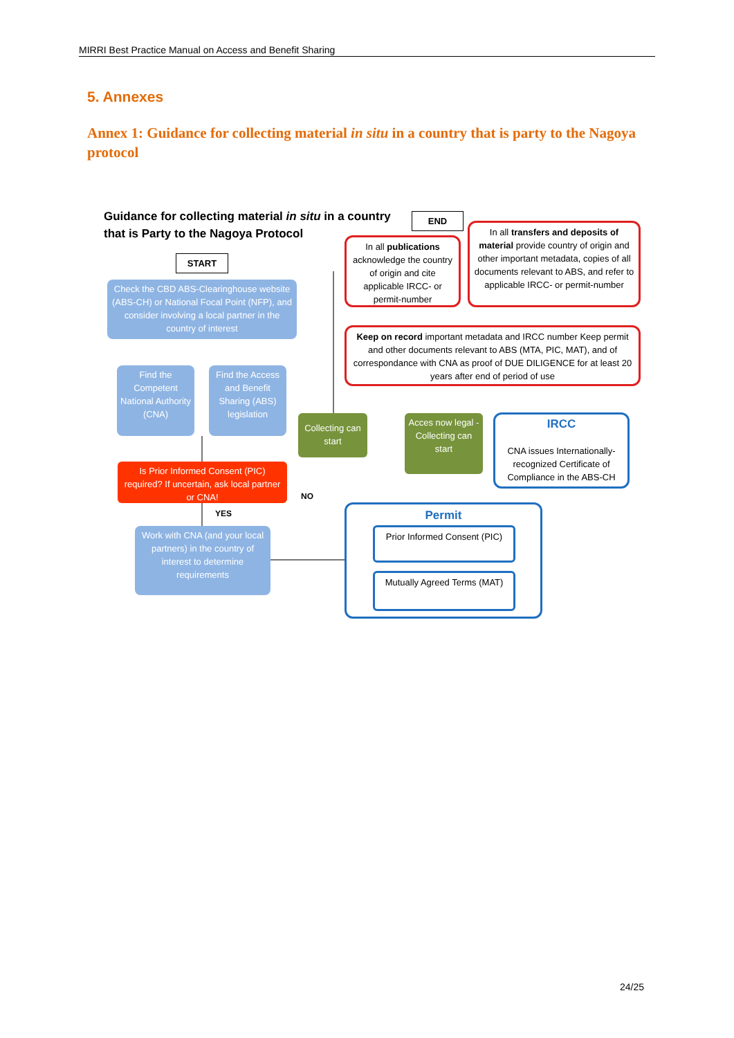MIRRI Best Practice Manual on Access and Benefit Sharing
5. Annexes
Annex 1: Guidance for collecting material in situ in a country that is party to the Nagoya protocol
Guidance for collecting material in situ in a country that is Party to the Nagoya Protocol
END
START
In all publications acknowledge the country of origin and cite applicable IRCC- or permit-number
In all transfers and deposits of material provide country of origin and other important metadata, copies of all documents relevant to ABS, and refer to applicable IRCC- or permit-number
Check the CBD ABS-Clearinghouse website (ABS-CH) or National Focal Point (NFP), and consider involving a local partner in the country of interest
Keep on record important metadata and IRCC number Keep permit and other documents relevant to ABS (MTA, PIC, MAT), and of correspondance with CNA as proof of DUE DILIGENCE for at least 20 years after end of period of use
Find the Competent National Authority (CNA)
Find the Access and Benefit Sharing (ABS) legislation
Collecting can start
Acces now legal - Collecting can start
IRCC
CNA issues Internationally-recognized Certificate of Compliance in the ABS-CH
Is Prior Informed Consent (PIC) required? If uncertain, ask local partner or CNA!
NO
YES
Permit
Prior Informed Consent (PIC)
Mutually Agreed Terms (MAT)
Work with CNA (and your local partners) in the country of interest to determine requirements
24/25